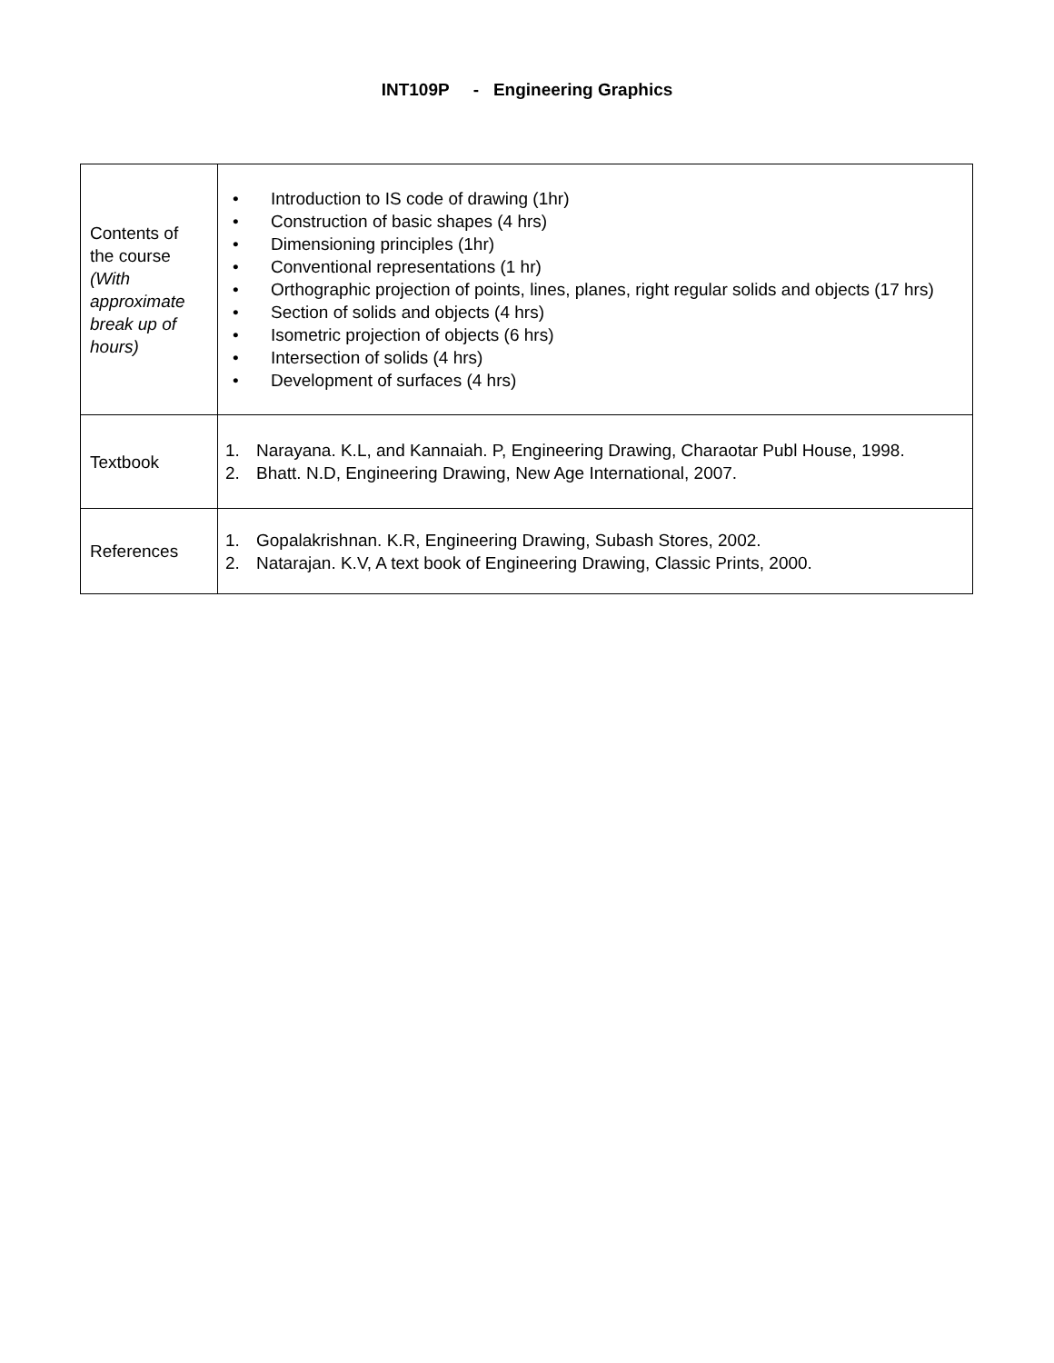INT109P - Engineering Graphics
| Contents of the course (With approximate break up of hours) | • Introduction to IS code of drawing (1hr) • Construction of basic shapes (4 hrs) • Dimensioning principles (1hr) • Conventional representations (1 hr) • Orthographic projection of points, lines, planes, right regular solids and objects (17 hrs) • Section of solids and objects (4 hrs) • Isometric projection of objects (6 hrs) • Intersection of solids (4 hrs) • Development of surfaces (4 hrs) |
| Textbook | 1. Narayana. K.L, and Kannaiah. P, Engineering Drawing, Charaotar Publ House, 1998. 2. Bhatt. N.D, Engineering Drawing, New Age International, 2007. |
| References | 1. Gopalakrishnan. K.R, Engineering Drawing, Subash Stores, 2002. 2. Natarajan. K.V, A text book of Engineering Drawing, Classic Prints, 2000. |